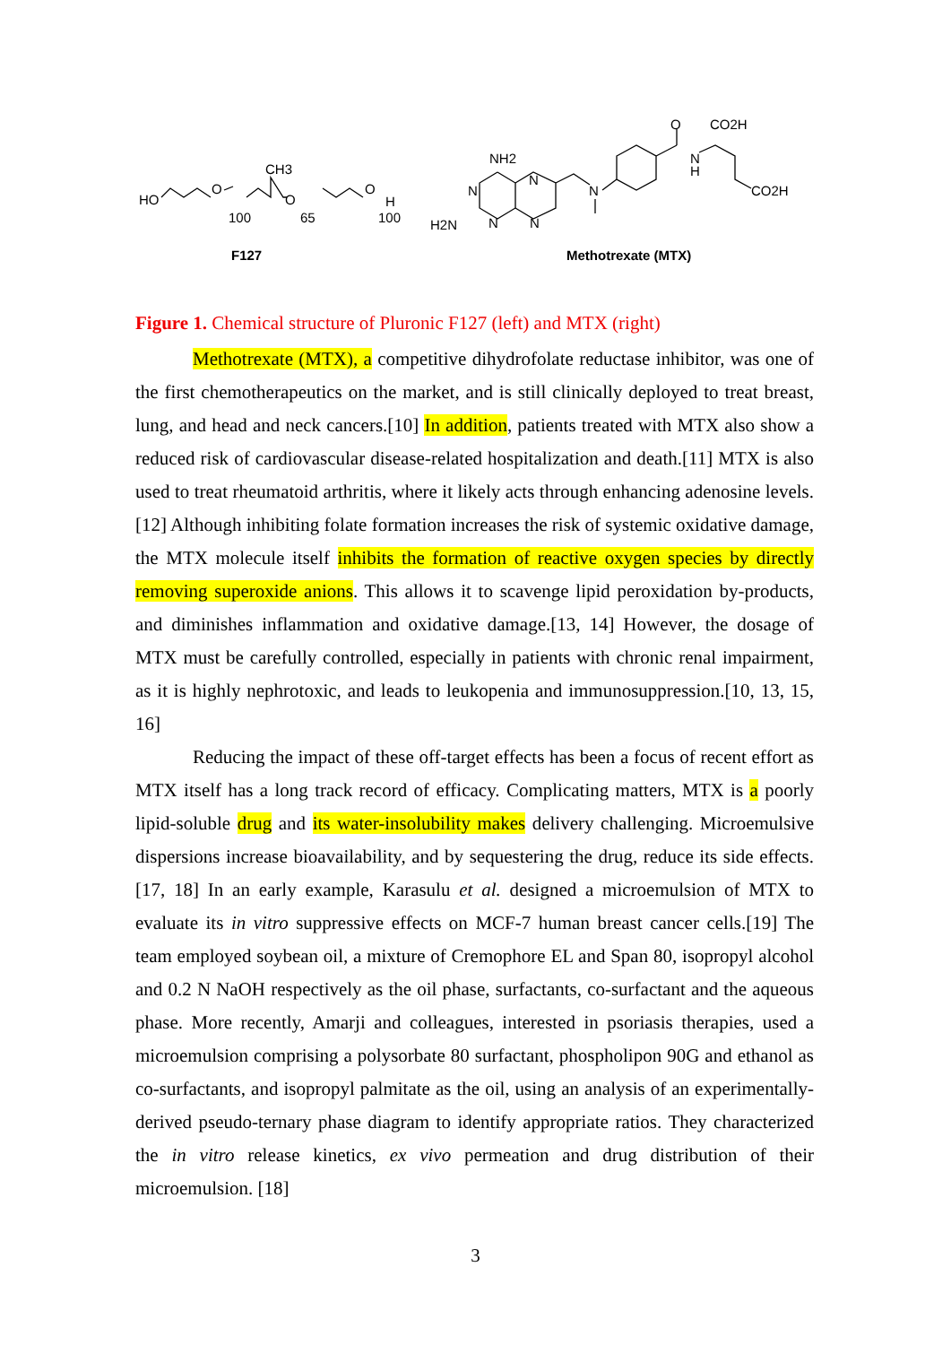HO
O
CH3
O
O
H
100
65
100
F127
NH2
N
N
H2N
N
N
N
O
N
H
CO2H
CO2H
Methotrexate (MTX)
Figure 1. Chemical structure of Pluronic F127 (left) and MTX (right)
Methotrexate (MTX), a competitive dihydrofolate reductase inhibitor, was one of the first chemotherapeutics on the market, and is still clinically deployed to treat breast, lung, and head and neck cancers.[10] In addition, patients treated with MTX also show a reduced risk of cardiovascular disease-related hospitalization and death.[11] MTX is also used to treat rheumatoid arthritis, where it likely acts through enhancing adenosine levels.[12] Although inhibiting folate formation increases the risk of systemic oxidative damage, the MTX molecule itself inhibits the formation of reactive oxygen species by directly removing superoxide anions. This allows it to scavenge lipid peroxidation by-products, and diminishes inflammation and oxidative damage.[13, 14] However, the dosage of MTX must be carefully controlled, especially in patients with chronic renal impairment, as it is highly nephrotoxic, and leads to leukopenia and immunosuppression.[10, 13, 15, 16]
Reducing the impact of these off-target effects has been a focus of recent effort as MTX itself has a long track record of efficacy. Complicating matters, MTX is a poorly lipid-soluble drug and its water-insolubility makes delivery challenging. Microemulsive dispersions increase bioavailability, and by sequestering the drug, reduce its side effects.[17, 18] In an early example, Karasulu et al. designed a microemulsion of MTX to evaluate its in vitro suppressive effects on MCF-7 human breast cancer cells.[19] The team employed soybean oil, a mixture of Cremophore EL and Span 80, isopropyl alcohol and 0.2 N NaOH respectively as the oil phase, surfactants, co-surfactant and the aqueous phase. More recently, Amarji and colleagues, interested in psoriasis therapies, used a microemulsion comprising a polysorbate 80 surfactant, phospholipon 90G and ethanol as co-surfactants, and isopropyl palmitate as the oil, using an analysis of an experimentally-derived pseudo-ternary phase diagram to identify appropriate ratios. They characterized the in vitro release kinetics, ex vivo permeation and drug distribution of their microemulsion. [18]
3